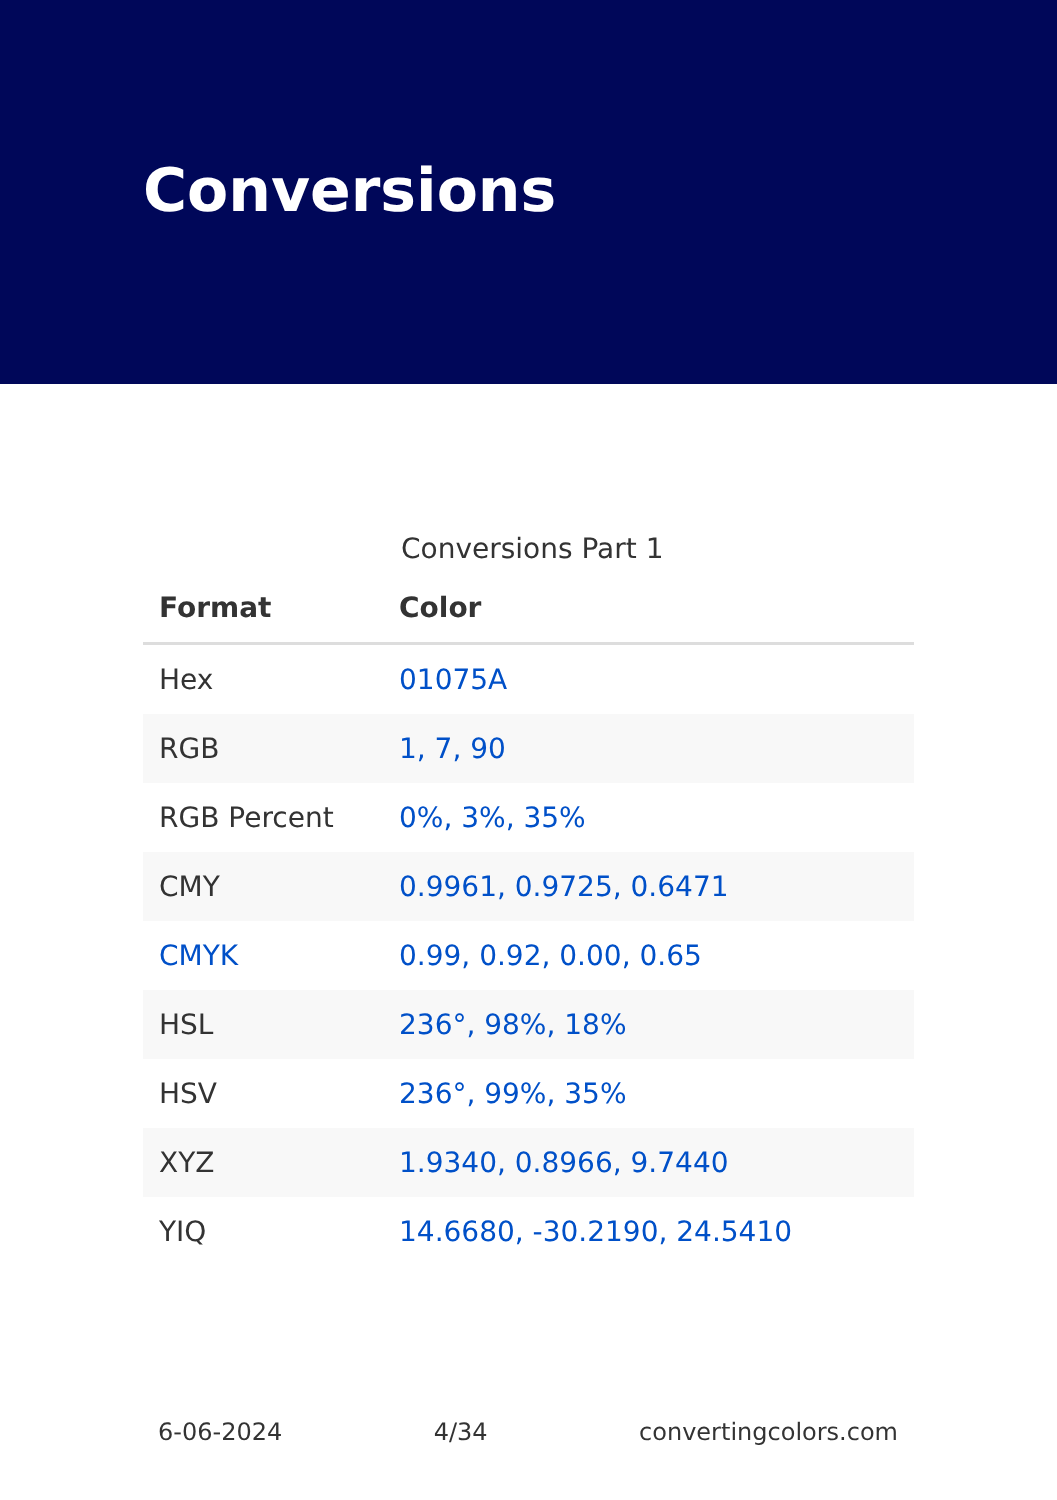Conversions
Conversions Part 1
| Format | Color |
| --- | --- |
| Hex | 01075A |
| RGB | 1, 7, 90 |
| RGB Percent | 0%, 3%, 35% |
| CMY | 0.9961, 0.9725, 0.6471 |
| CMYK | 0.99, 0.92, 0.00, 0.65 |
| HSL | 236°, 98%, 18% |
| HSV | 236°, 99%, 35% |
| XYZ | 1.9340, 0.8966, 9.7440 |
| YIQ | 14.6680, -30.2190, 24.5410 |
6-06-2024 4/34 convertingcolors.com